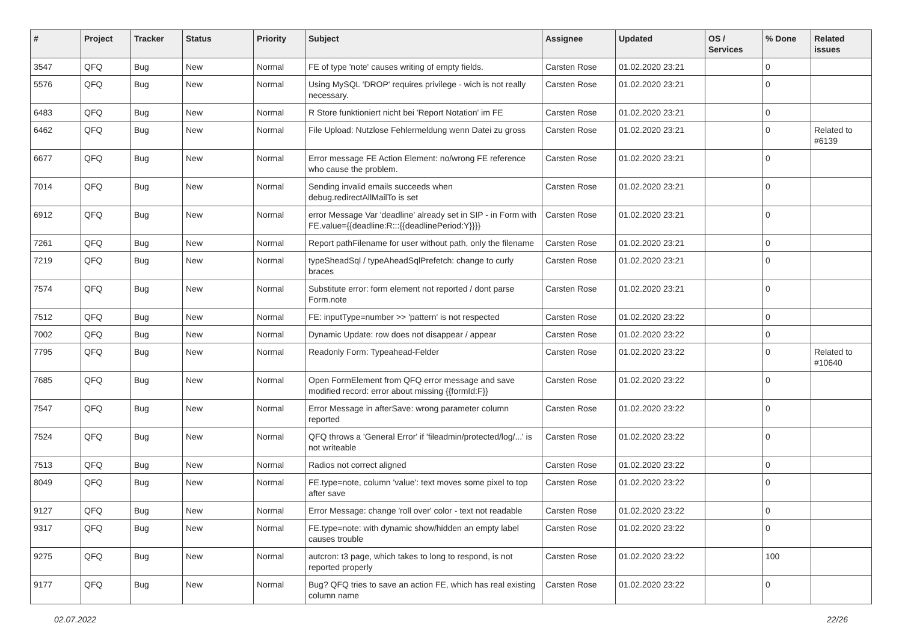| # | Project | Tracker | Status | Priority | Subject | Assignee | Updated | OS / Services | % Done | Related issues |
| --- | --- | --- | --- | --- | --- | --- | --- | --- | --- | --- |
| 3547 | QFQ | Bug | New | Normal | FE of type 'note' causes writing of empty fields. | Carsten Rose | 01.02.2020 23:21 | | 0 | |
| 5576 | QFQ | Bug | New | Normal | Using MySQL 'DROP' requires privilege - wich is not really necessary. | Carsten Rose | 01.02.2020 23:21 | | 0 | |
| 6483 | QFQ | Bug | New | Normal | R Store funktioniert nicht bei 'Report Notation' im FE | Carsten Rose | 01.02.2020 23:21 | | 0 | |
| 6462 | QFQ | Bug | New | Normal | File Upload: Nutzlose Fehlermeldung wenn Datei zu gross | Carsten Rose | 01.02.2020 23:21 | | 0 | Related to #6139 |
| 6677 | QFQ | Bug | New | Normal | Error message FE Action Element: no/wrong FE reference who cause the problem. | Carsten Rose | 01.02.2020 23:21 | | 0 | |
| 7014 | QFQ | Bug | New | Normal | Sending invalid emails succeeds when debug.redirectAllMailTo is set | Carsten Rose | 01.02.2020 23:21 | | 0 | |
| 6912 | QFQ | Bug | New | Normal | error Message Var 'deadline' already set in SIP - in Form with FE.value={{deadline:R:::{{deadlinePeriod:Y}}}} | Carsten Rose | 01.02.2020 23:21 | | 0 | |
| 7261 | QFQ | Bug | New | Normal | Report pathFilename for user without path, only the filename | Carsten Rose | 01.02.2020 23:21 | | 0 | |
| 7219 | QFQ | Bug | New | Normal | typeSheadSql / typeAheadSqlPrefetch: change to curly braces | Carsten Rose | 01.02.2020 23:21 | | 0 | |
| 7574 | QFQ | Bug | New | Normal | Substitute error: form element not reported / dont parse Form.note | Carsten Rose | 01.02.2020 23:21 | | 0 | |
| 7512 | QFQ | Bug | New | Normal | FE: inputType=number >> 'pattern' is not respected | Carsten Rose | 01.02.2020 23:22 | | 0 | |
| 7002 | QFQ | Bug | New | Normal | Dynamic Update: row does not disappear / appear | Carsten Rose | 01.02.2020 23:22 | | 0 | |
| 7795 | QFQ | Bug | New | Normal | Readonly Form: Typeahead-Felder | Carsten Rose | 01.02.2020 23:22 | | 0 | Related to #10640 |
| 7685 | QFQ | Bug | New | Normal | Open FormElement from QFQ error message and save modified record: error about missing {{formId:F}} | Carsten Rose | 01.02.2020 23:22 | | 0 | |
| 7547 | QFQ | Bug | New | Normal | Error Message in afterSave: wrong parameter column reported | Carsten Rose | 01.02.2020 23:22 | | 0 | |
| 7524 | QFQ | Bug | New | Normal | QFQ throws a 'General Error' if 'fileadmin/protected/log/...' is not writeable | Carsten Rose | 01.02.2020 23:22 | | 0 | |
| 7513 | QFQ | Bug | New | Normal | Radios not correct aligned | Carsten Rose | 01.02.2020 23:22 | | 0 | |
| 8049 | QFQ | Bug | New | Normal | FE.type=note, column 'value': text moves some pixel to top after save | Carsten Rose | 01.02.2020 23:22 | | 0 | |
| 9127 | QFQ | Bug | New | Normal | Error Message: change 'roll over' color - text not readable | Carsten Rose | 01.02.2020 23:22 | | 0 | |
| 9317 | QFQ | Bug | New | Normal | FE.type=note: with dynamic show/hidden an empty label causes trouble | Carsten Rose | 01.02.2020 23:22 | | 0 | |
| 9275 | QFQ | Bug | New | Normal | autcron: t3 page, which takes to long to respond, is not reported properly | Carsten Rose | 01.02.2020 23:22 | | 100 | |
| 9177 | QFQ | Bug | New | Normal | Bug? QFQ tries to save an action FE, which has real existing column name | Carsten Rose | 01.02.2020 23:22 | | 0 | |
02.07.2022 22/26